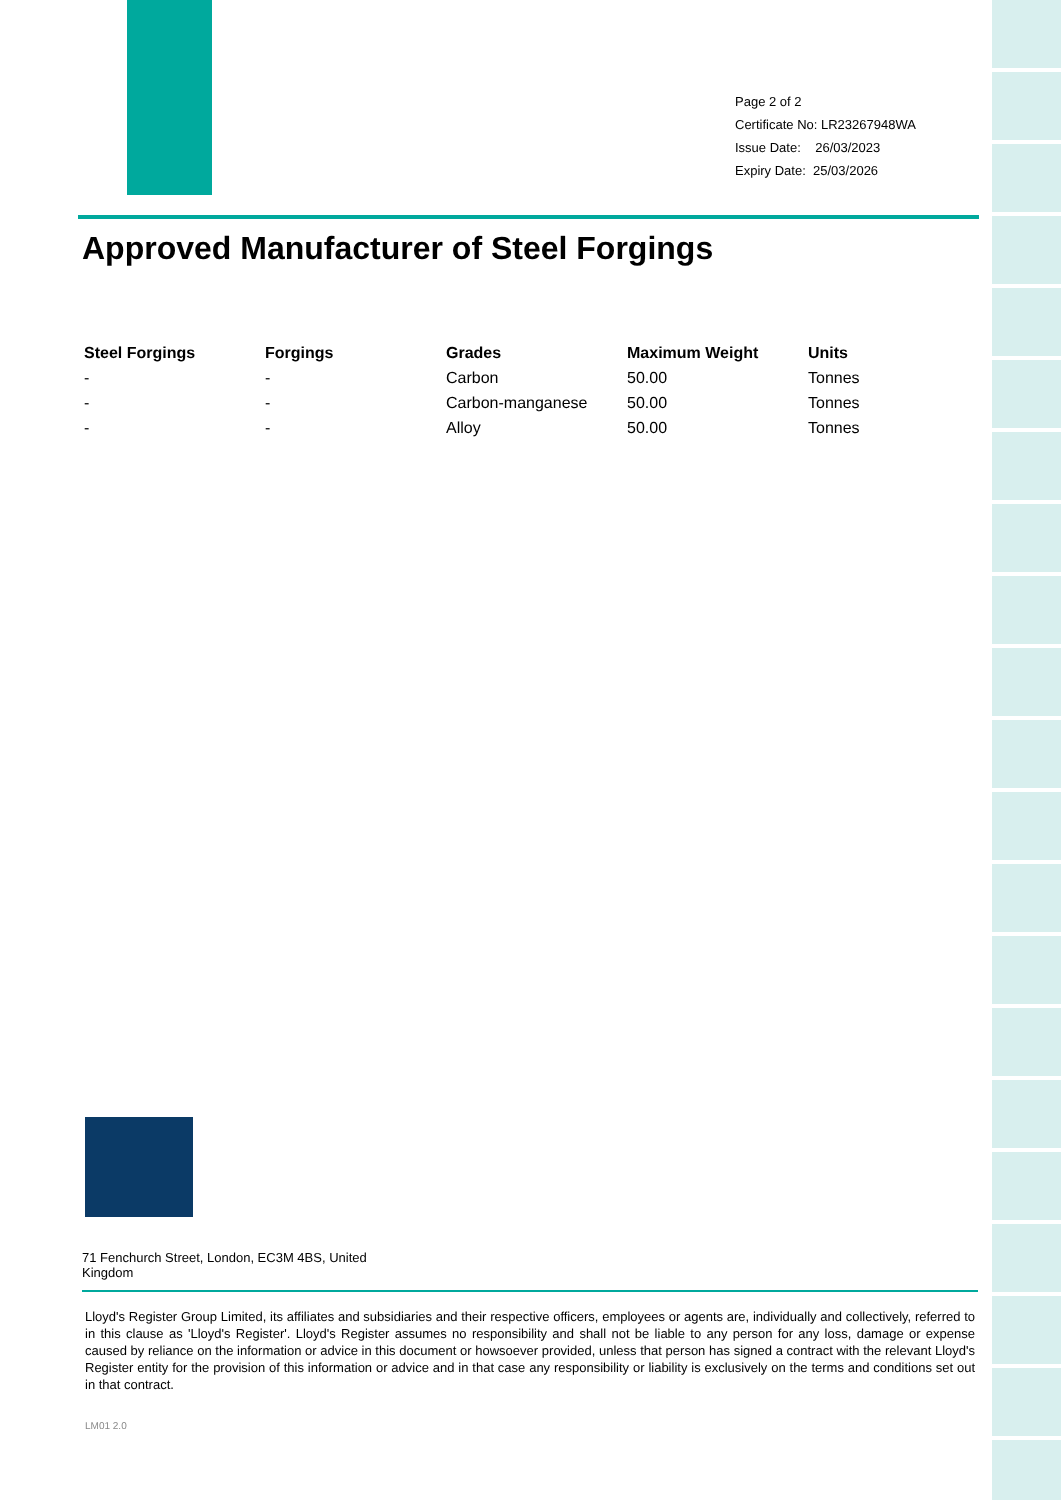Page 2 of 2
Certificate No: LR23267948WA
Issue Date: 26/03/2023
Expiry Date: 25/03/2026
Approved Manufacturer of Steel Forgings
| Steel Forgings | Forgings | Grades | Maximum Weight | Units |
| --- | --- | --- | --- | --- |
| - | - | Carbon | 50.00 | Tonnes |
| - | - | Carbon-manganese | 50.00 | Tonnes |
| - | - | Alloy | 50.00 | Tonnes |
71 Fenchurch Street, London, EC3M 4BS, United Kingdom
Lloyd's Register Group Limited, its affiliates and subsidiaries and their respective officers, employees or agents are, individually and collectively, referred to in this clause as 'Lloyd's Register'. Lloyd's Register assumes no responsibility and shall not be liable to any person for any loss, damage or expense caused by reliance on the information or advice in this document or howsoever provided, unless that person has signed a contract with the relevant Lloyd's Register entity for the provision of this information or advice and in that case any responsibility or liability is exclusively on the terms and conditions set out in that contract.
LM01 2.0